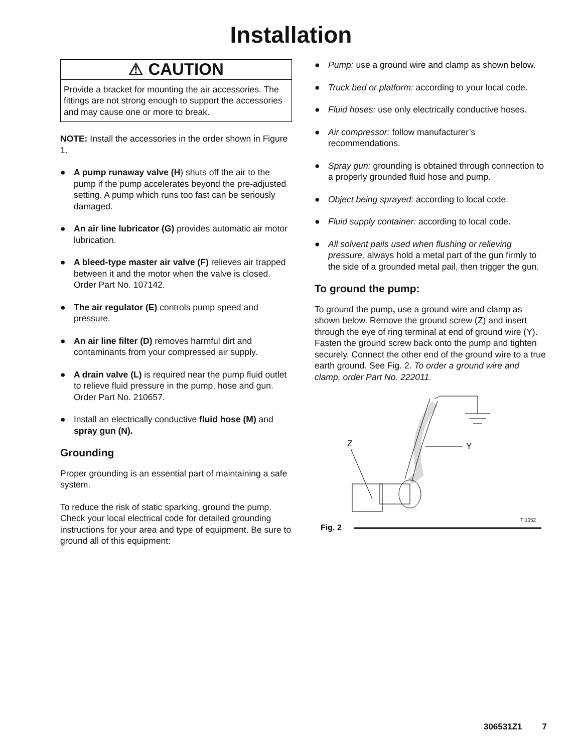Installation
⚠ CAUTION
Provide a bracket for mounting the air accessories. The fittings are not strong enough to support the accessories and may cause one or more to break.
NOTE: Install the accessories in the order shown in Figure 1.
● A pump runaway valve (H) shuts off the air to the pump if the pump accelerates beyond the pre-adjusted setting. A pump which runs too fast can be seriously damaged.
● An air line lubricator (G) provides automatic air motor lubrication.
● A bleed-type master air valve (F) relieves air trapped between it and the motor when the valve is closed. Order Part No. 107142.
● The air regulator (E) controls pump speed and pressure.
● An air line filter (D) removes harmful dirt and contaminants from your compressed air supply.
● A drain valve (L) is required near the pump fluid outlet to relieve fluid pressure in the pump, hose and gun. Order Part No. 210657.
● Install an electrically conductive fluid hose (M) and spray gun (N).
Grounding
Proper grounding is an essential part of maintaining a safe system.
To reduce the risk of static sparking, ground the pump. Check your local electrical code for detailed grounding instructions for your area and type of equipment. Be sure to ground all of this equipment:
● Pump: use a ground wire and clamp as shown below.
● Truck bed or platform: according to your local code.
● Fluid hoses: use only electrically conductive hoses.
● Air compressor: follow manufacturer’s recommendations.
● Spray gun: grounding is obtained through connection to a properly grounded fluid hose and pump.
● Object being sprayed: according to local code.
● Fluid supply container: according to local code.
● All solvent pails used when flushing or relieving pressure, always hold a metal part of the gun firmly to the side of a grounded metal pail, then trigger the gun.
To ground the pump:
To ground the pump, use a ground wire and clamp as shown below. Remove the ground screw (Z) and insert through the eye of ring terminal at end of ground wire (Y). Fasten the ground screw back onto the pump and tighten securely. Connect the other end of the ground wire to a true earth ground. See Fig. 2. To order a ground wire and clamp, order Part No. 222011.
Z
Y
TI1052
Fig. 2
306531Z1 7